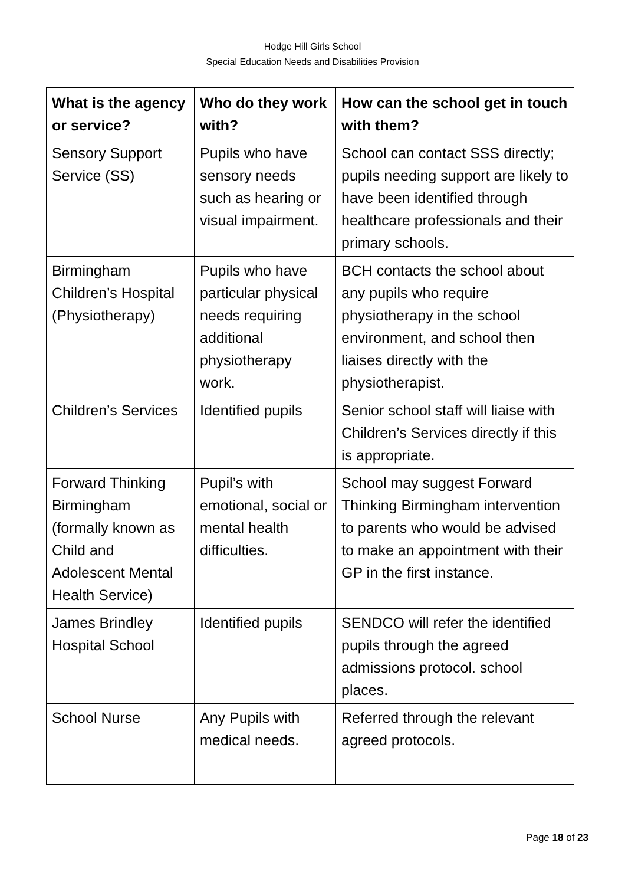Hodge Hill Girls School
Special Education Needs and Disabilities Provision
| What is the agency or service? | Who do they work with? | How can the school get in touch with them? |
| --- | --- | --- |
| Sensory Support Service (SS) | Pupils who have sensory needs such as hearing or visual impairment. | School can contact SSS directly; pupils needing support are likely to have been identified through healthcare professionals and their primary schools. |
| Birmingham Children’s Hospital (Physiotherapy) | Pupils who have particular physical needs requiring additional physiotherapy work. | BCH contacts the school about any pupils who require physiotherapy in the school environment, and school then liaises directly with the physiotherapist. |
| Children’s Services | Identified pupils | Senior school staff will liaise with Children’s Services directly if this is appropriate. |
| Forward Thinking Birmingham (formally known as Child and Adolescent Mental Health Service) | Pupil’s with emotional, social or mental health difficulties. | School may suggest Forward Thinking Birmingham intervention to parents who would be advised to make an appointment with their GP in the first instance. |
| James Brindley Hospital School | Identified pupils | SENDCO will refer the identified pupils through the agreed admissions protocol. school places. |
| School Nurse | Any Pupils with medical needs. | Referred through the relevant agreed protocols. |
Page 18 of 23